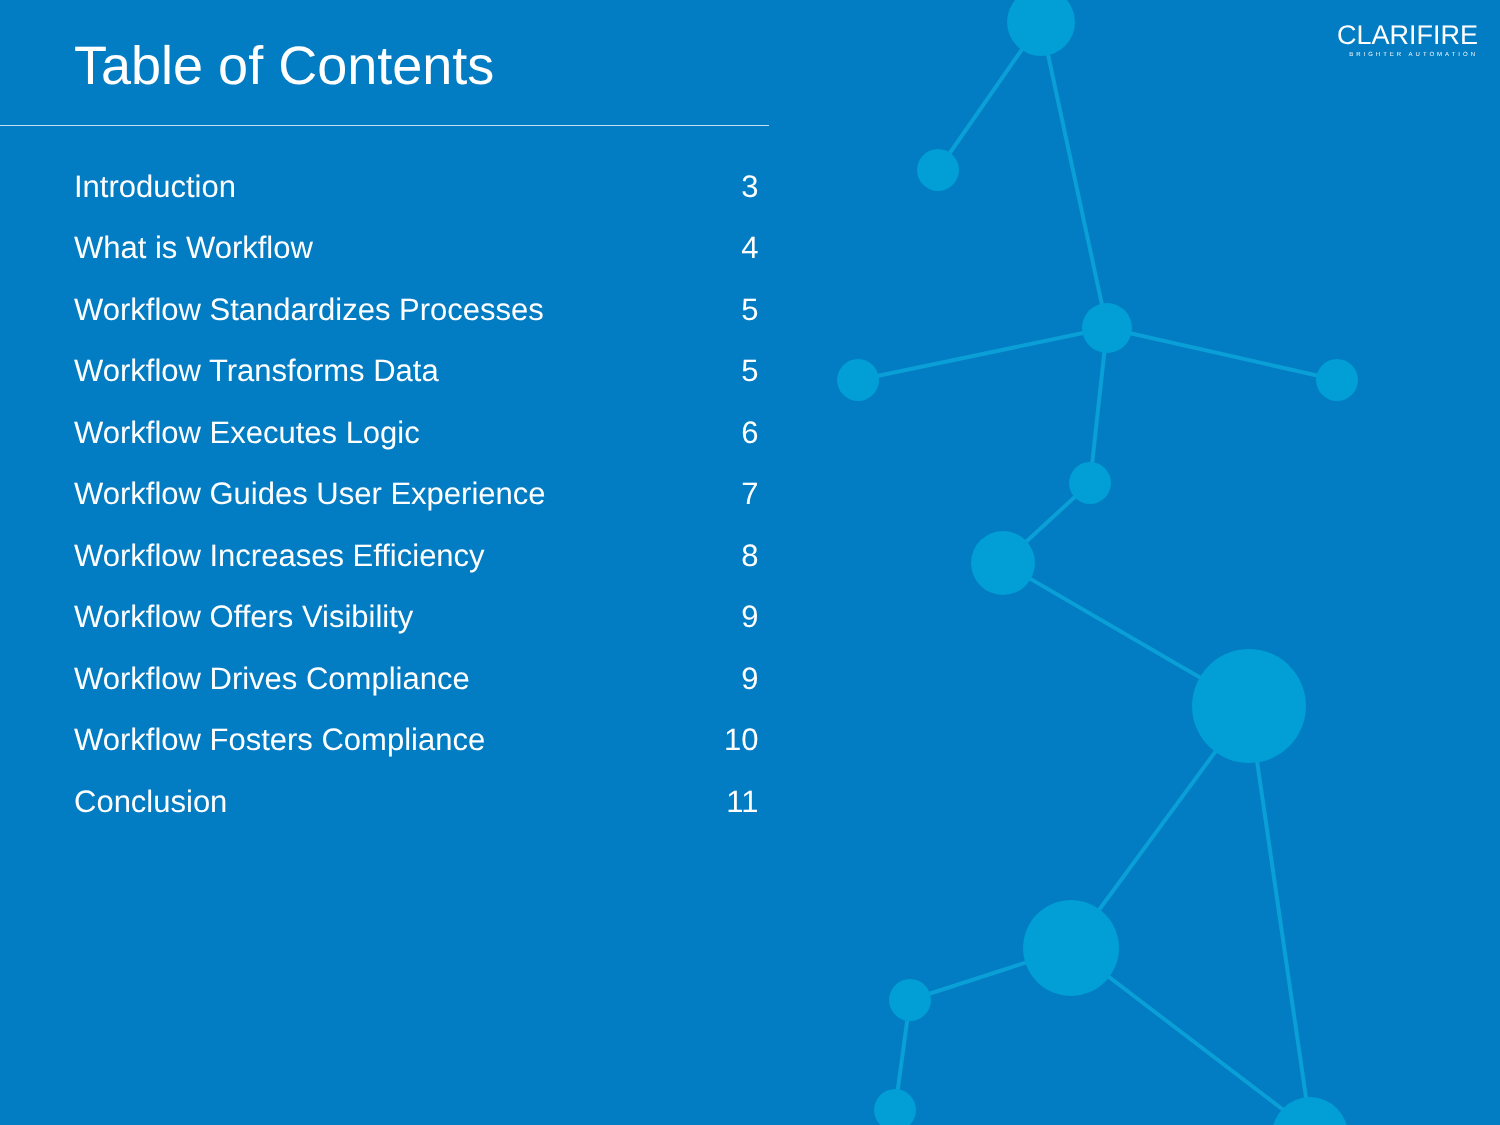CLARIFIRE
BRIGHTER AUTOMATION
Table of Contents
| Introduction | 3 |
| What is Workflow | 4 |
| Workflow Standardizes Processes | 5 |
| Workflow Transforms Data | 5 |
| Workflow Executes Logic | 6 |
| Workflow Guides User Experience | 7 |
| Workflow Increases Efficiency | 8 |
| Workflow Offers Visibility | 9 |
| Workflow Drives Compliance | 9 |
| Workflow Fosters Compliance | 10 |
| Conclusion | 11 |